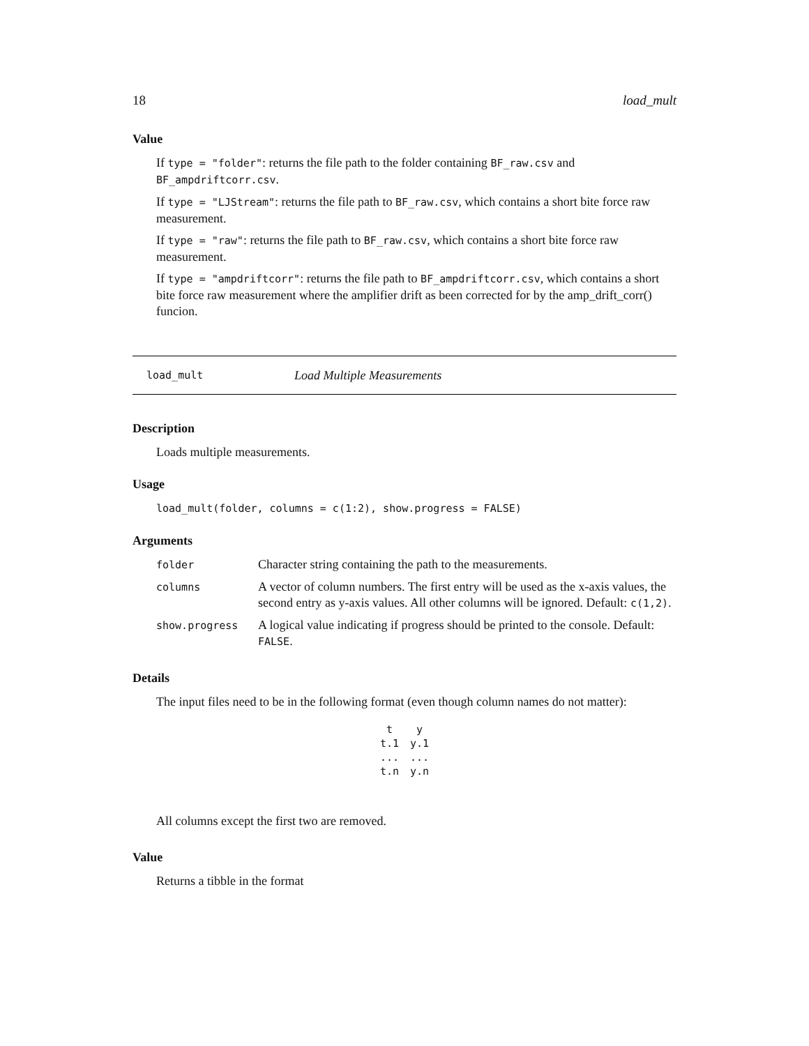18 load_mult
Value
If type = "folder": returns the file path to the folder containing BF_raw.csv and BF_ampdriftcorr.csv.
If type = "LJStream": returns the file path to BF_raw.csv, which contains a short bite force raw measurement.
If type = "raw": returns the file path to BF_raw.csv, which contains a short bite force raw measurement.
If type = "ampdriftcorr": returns the file path to BF_ampdriftcorr.csv, which contains a short bite force raw measurement where the amplifier drift as been corrected for by the amp_drift_corr() funcion.
load_mult Load Multiple Measurements
Description
Loads multiple measurements.
Usage
load_mult(folder, columns = c(1:2), show.progress = FALSE)
Arguments
| folder | Character string containing the path to the measurements. |
| columns | A vector of column numbers. The first entry will be used as the x-axis values, the second entry as y-axis values. All other columns will be ignored. Default: c(1,2) . |
| show.progress | A logical value indicating if progress should be printed to the console. Default: FALSE . |
Details
The input files need to be in the following format (even though column names do not matter):
| t | y |
| t.1 | y.1 |
| ... | ... |
| t.n | y.n |
All columns except the first two are removed.
Value
Returns a tibble in the format